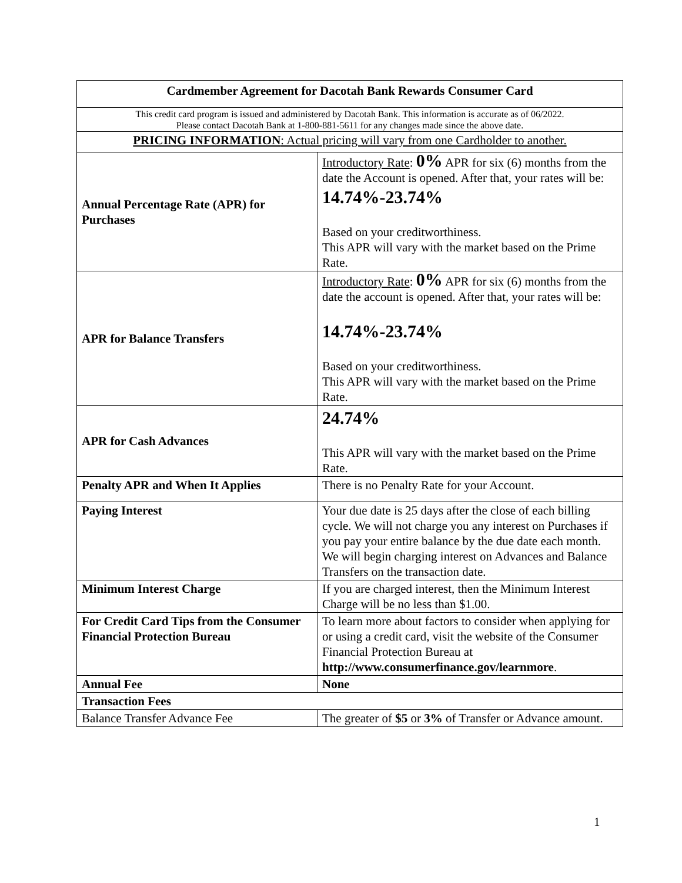| Cardmember Agreement for Dacotah Bank Rewards Consumer Card | |
| This credit card program is issued and administered by Dacotah Bank. This information is accurate as of 06/2022. Please contact Dacotah Bank at 1-800-881-5611 for any changes made since the above date. | |
| PRICING INFORMATION : Actual pricing will vary from one Cardholder to another. | |
| Annual Percentage Rate (APR) for Purchases | Introductory Rate : 0% APR for six (6) months from the date the Account is opened. After that, your rates will be: 14.74%-23.74% Based on your creditworthiness. This APR will vary with the market based on the Prime Rate. |
| APR for Balance Transfers | Introductory Rate : 0% APR for six (6) months from the date the account is opened. After that, your rates will be: 14.74%-23.74% Based on your creditworthiness. This APR will vary with the market based on the Prime Rate. |
| APR for Cash Advances | 24.74% This APR will vary with the market based on the Prime Rate. |
| Penalty APR and When It Applies | There is no Penalty Rate for your Account. |
| Paying Interest | Your due date is 25 days after the close of each billing cycle. We will not charge you any interest on Purchases if you pay your entire balance by the due date each month. We will begin charging interest on Advances and Balance Transfers on the transaction date. |
| Minimum Interest Charge | If you are charged interest, then the Minimum Interest Charge will be no less than $1.00. |
| For Credit Card Tips from the Consumer Financial Protection Bureau | To learn more about factors to consider when applying for or using a credit card, visit the website of the Consumer Financial Protection Bureau at http://www.consumerfinance.gov/learnmore . |
| Annual Fee | None |
| Transaction Fees | |
| Balance Transfer Advance Fee | The greater of $5 or 3% of Transfer or Advance amount. |
1